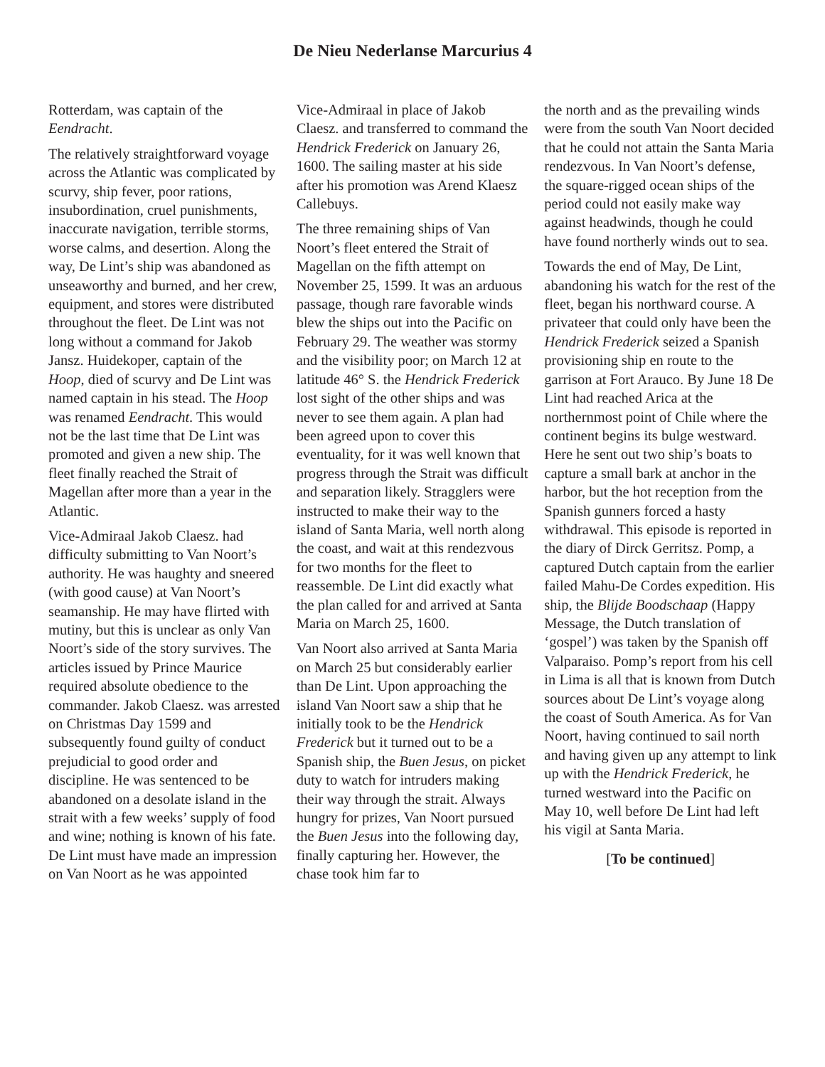De Nieu Nederlanse Marcurius 4
Rotterdam, was captain of the Eendracht.
The relatively straightforward voyage across the Atlantic was complicated by scurvy, ship fever, poor rations, insubordination, cruel punishments, inaccurate navigation, terrible storms, worse calms, and desertion. Along the way, De Lint’s ship was abandoned as unseaworthy and burned, and her crew, equipment, and stores were distributed throughout the fleet. De Lint was not long without a command for Jakob Jansz. Huidekoper, captain of the Hoop, died of scurvy and De Lint was named captain in his stead. The Hoop was renamed Eendracht. This would not be the last time that De Lint was promoted and given a new ship. The fleet finally reached the Strait of Magellan after more than a year in the Atlantic.
Vice-Admiraal Jakob Claesz. had difficulty submitting to Van Noort’s authority. He was haughty and sneered (with good cause) at Van Noort’s seamanship. He may have flirted with mutiny, but this is unclear as only Van Noort’s side of the story survives. The articles issued by Prince Maurice required absolute obedience to the commander. Jakob Claesz. was arrested on Christmas Day 1599 and subsequently found guilty of conduct prejudicial to good order and discipline. He was sentenced to be abandoned on a desolate island in the strait with a few weeks’ supply of food and wine; nothing is known of his fate. De Lint must have made an impression on Van Noort as he was appointed
Vice-Admiraal in place of Jakob Claesz. and transferred to command the Hendrick Frederick on January 26, 1600. The sailing master at his side after his promotion was Arend Klaesz Callebuys.
The three remaining ships of Van Noort’s fleet entered the Strait of Magellan on the fifth attempt on November 25, 1599. It was an arduous passage, though rare favorable winds blew the ships out into the Pacific on February 29. The weather was stormy and the visibility poor; on March 12 at latitude 46° S. the Hendrick Frederick lost sight of the other ships and was never to see them again. A plan had been agreed upon to cover this eventuality, for it was well known that progress through the Strait was difficult and separation likely. Stragglers were instructed to make their way to the island of Santa Maria, well north along the coast, and wait at this rendezvous for two months for the fleet to reassemble. De Lint did exactly what the plan called for and arrived at Santa Maria on March 25, 1600.
Van Noort also arrived at Santa Maria on March 25 but considerably earlier than De Lint. Upon approaching the island Van Noort saw a ship that he initially took to be the Hendrick Frederick but it turned out to be a Spanish ship, the Buen Jesus, on picket duty to watch for intruders making their way through the strait. Always hungry for prizes, Van Noort pursued the Buen Jesus into the following day, finally capturing her. However, the chase took him far to
the north and as the prevailing winds were from the south Van Noort decided that he could not attain the Santa Maria rendezvous. In Van Noort’s defense, the square-rigged ocean ships of the period could not easily make way against headwinds, though he could have found northerly winds out to sea.
Towards the end of May, De Lint, abandoning his watch for the rest of the fleet, began his northward course. A privateer that could only have been the Hendrick Frederick seized a Spanish provisioning ship en route to the garrison at Fort Arauco. By June 18 De Lint had reached Arica at the northernmost point of Chile where the continent begins its bulge westward. Here he sent out two ship’s boats to capture a small bark at anchor in the harbor, but the hot reception from the Spanish gunners forced a hasty withdrawal. This episode is reported in the diary of Dirck Gerritsz. Pomp, a captured Dutch captain from the earlier failed Mahu-De Cordes expedition. His ship, the Blijde Boodschaap (Happy Message, the Dutch translation of ‘gospel’) was taken by the Spanish off Valparaiso. Pomp’s report from his cell in Lima is all that is known from Dutch sources about De Lint’s voyage along the coast of South America. As for Van Noort, having continued to sail north and having given up any attempt to link up with the Hendrick Frederick, he turned westward into the Pacific on May 10, well before De Lint had left his vigil at Santa Maria.
[To be continued]